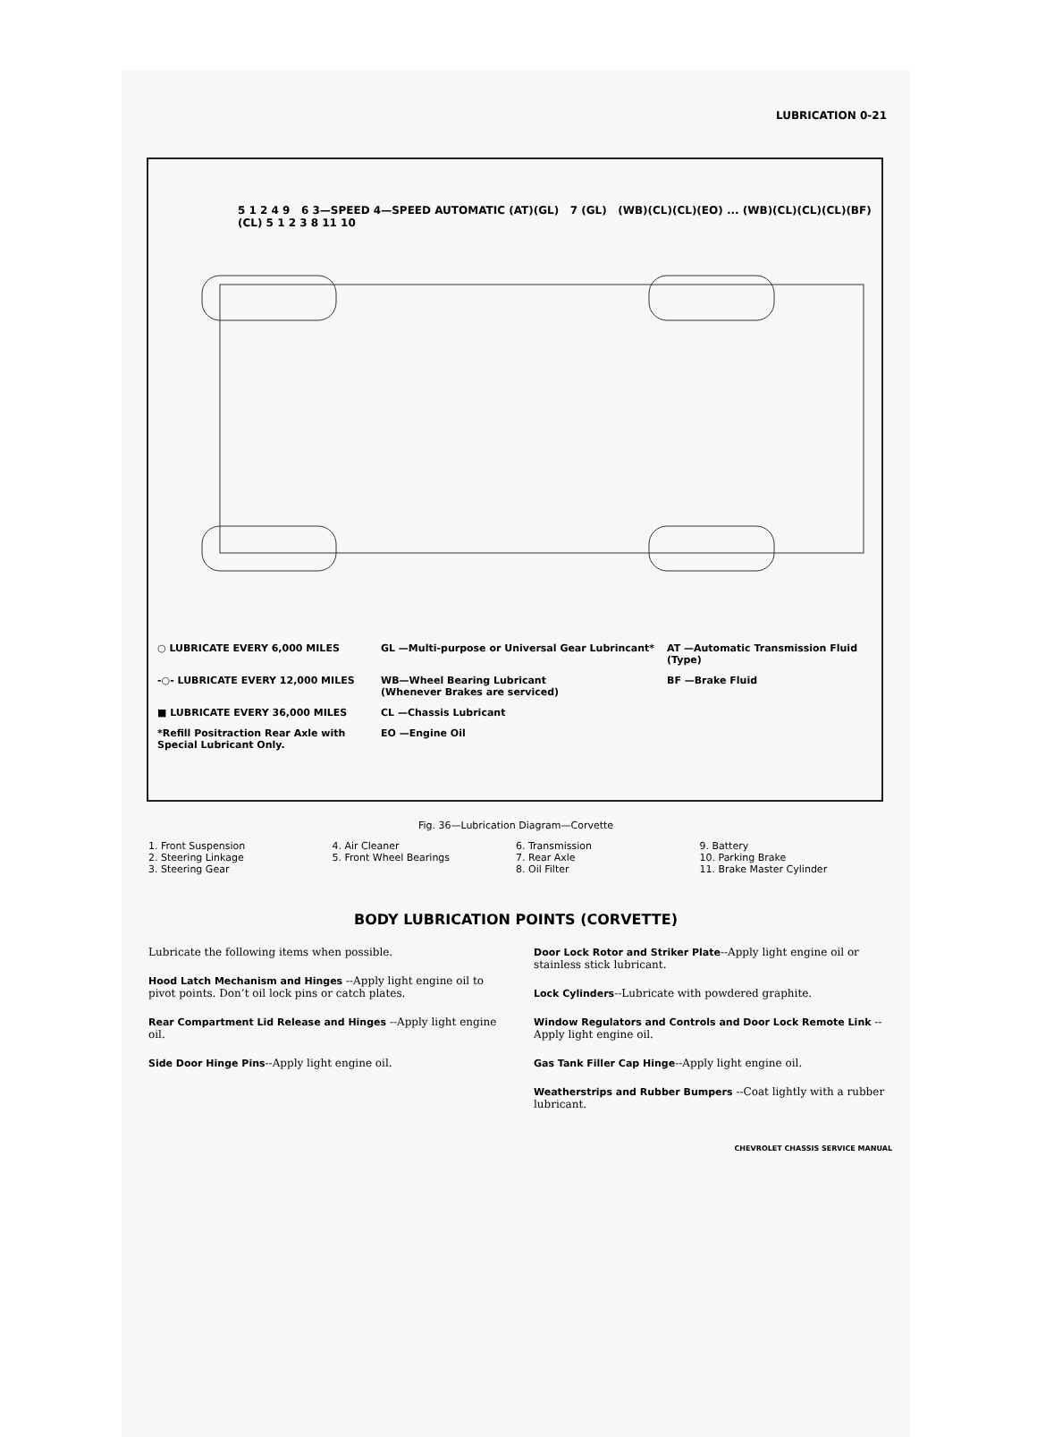LUBRICATION 0-21
5 1 2 4 9 6 3—SPEED 4—SPEED AUTOMATIC (AT)(GL) 7 (GL) (WB)(CL)(CL)(EO) ... (WB)(CL)(CL)(CL)(BF)(CL) 5 1 2 3 8 11 10
○ LUBRICATE EVERY 6,000 MILES
GL —Multi-purpose or Universal Gear Lubrincant*
AT —Automatic Transmission Fluid (Type)
-○- LUBRICATE EVERY 12,000 MILES
WB—Wheel Bearing Lubricant
(Whenever Brakes are serviced)
BF —Brake Fluid
■ LUBRICATE EVERY 36,000 MILES
CL —Chassis Lubricant
*Refill Positraction Rear Axle with Special Lubricant Only.
EO —Engine Oil
Fig. 36—Lubrication Diagram—Corvette
1. Front Suspension
2. Steering Linkage
3. Steering Gear
4. Air Cleaner
5. Front Wheel Bearings
6. Transmission
7. Rear Axle
8. Oil Filter
9. Battery
10. Parking Brake
11. Brake Master Cylinder
BODY LUBRICATION POINTS (CORVETTE)
Lubricate the following items when possible.
Hood Latch Mechanism and Hinges --Apply light engine oil to pivot points. Don’t oil lock pins or catch plates.
Rear Compartment Lid Release and Hinges --Apply light engine oil.
Side Door Hinge Pins--Apply light engine oil.
Door Lock Rotor and Striker Plate--Apply light engine oil or stainless stick lubricant.
Lock Cylinders--Lubricate with powdered graphite.
Window Regulators and Controls and Door Lock Remote Link --Apply light engine oil.
Gas Tank Filler Cap Hinge--Apply light engine oil.
Weatherstrips and Rubber Bumpers --Coat lightly with a rubber lubricant.
CHEVROLET CHASSIS SERVICE MANUAL